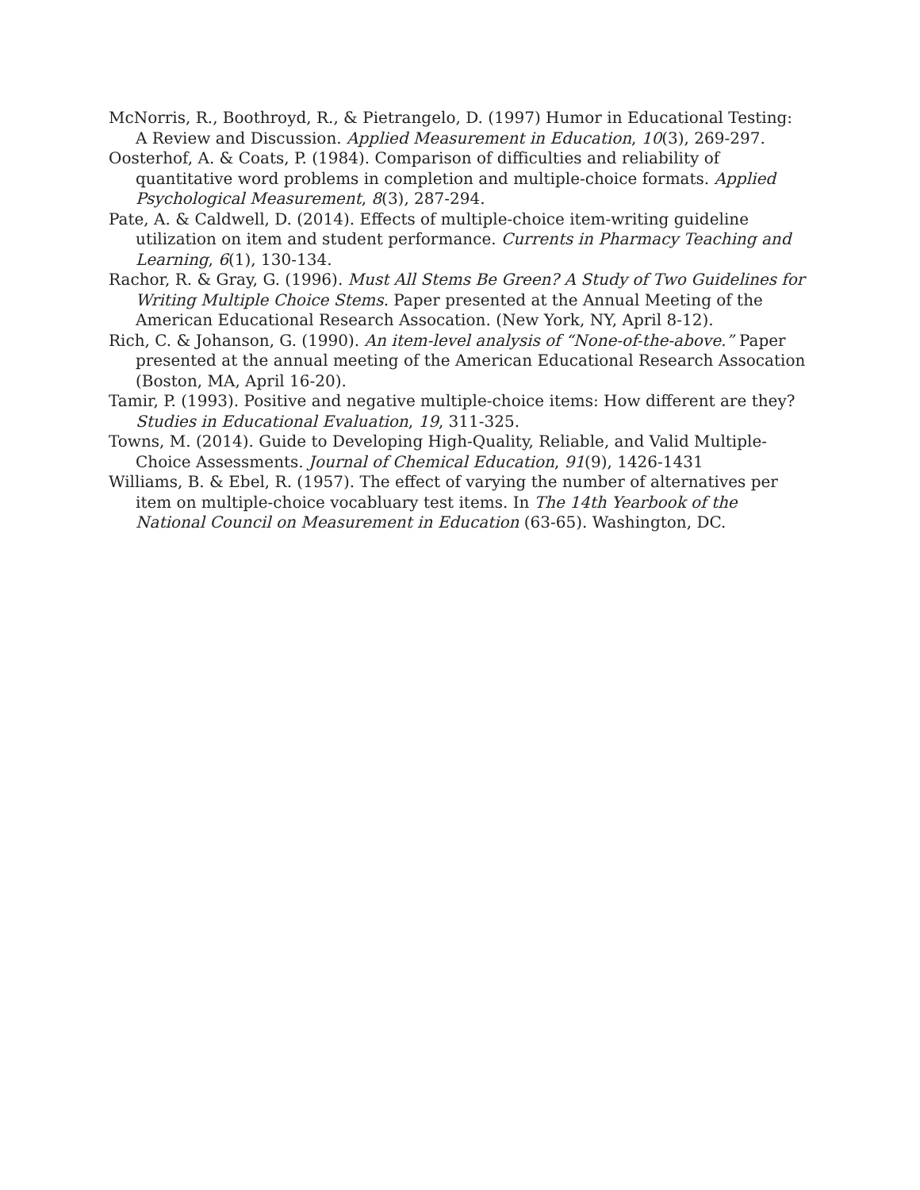McNorris, R., Boothroyd, R., & Pietrangelo, D. (1997) Humor in Educational Testing: A Review and Discussion. Applied Measurement in Education, 10(3), 269-297.
Oosterhof, A. & Coats, P. (1984). Comparison of difficulties and reliability of quantitative word problems in completion and multiple-choice formats. Applied Psychological Measurement, 8(3), 287-294.
Pate, A. & Caldwell, D. (2014). Effects of multiple-choice item-writing guideline utilization on item and student performance. Currents in Pharmacy Teaching and Learning, 6(1), 130-134.
Rachor, R. & Gray, G. (1996). Must All Stems Be Green? A Study of Two Guidelines for Writing Multiple Choice Stems. Paper presented at the Annual Meeting of the American Educational Research Assocation. (New York, NY, April 8-12).
Rich, C. & Johanson, G. (1990). An item-level analysis of “None-of-the-above.” Paper presented at the annual meeting of the American Educational Research Assocation (Boston, MA, April 16-20).
Tamir, P. (1993). Positive and negative multiple-choice items: How different are they? Studies in Educational Evaluation, 19, 311-325.
Towns, M. (2014). Guide to Developing High-Quality, Reliable, and Valid Multiple-Choice Assessments. Journal of Chemical Education, 91(9), 1426-1431
Williams, B. & Ebel, R. (1957). The effect of varying the number of alternatives per item on multiple-choice vocabluary test items. In The 14th Yearbook of the National Council on Measurement in Education (63-65). Washington, DC.